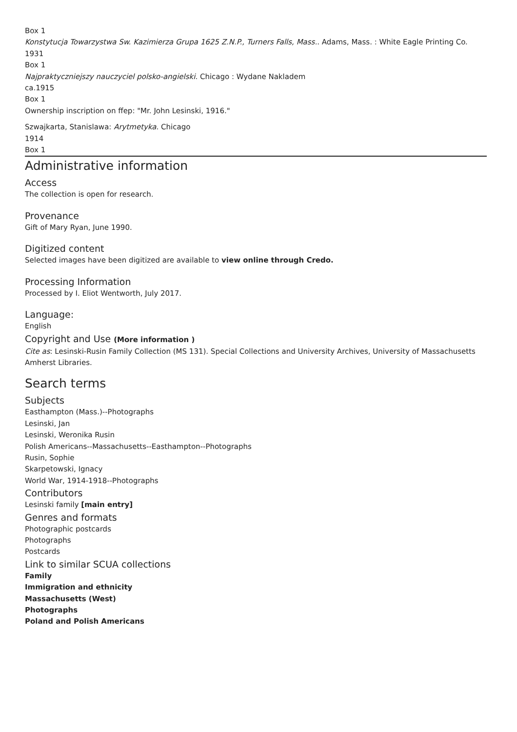Box 1
Konstytucja Towarzystwa Sw. Kazimierza Grupa 1625 Z.N.P., Turners Falls, Mass.. Adams, Mass. : White Eagle Printing Co.
1931
Box 1
Najpraktyczniejszy nauczyciel polsko-angielski. Chicago : Wydane Nakladem
ca.1915
Box 1
Ownership inscription on ffep: "Mr. John Lesinski, 1916."
Szwajkarta, Stanislawa: Arytmetyka. Chicago
1914
Box 1
Administrative information
Access
The collection is open for research.
Provenance
Gift of Mary Ryan, June 1990.
Digitized content
Selected images have been digitized are available to view online through Credo.
Processing Information
Processed by I. Eliot Wentworth, July 2017.
Language:
English
Copyright and Use (More information )
Cite as: Lesinski-Rusin Family Collection (MS 131). Special Collections and University Archives, University of Massachusetts Amherst Libraries.
Search terms
Subjects
Easthampton (Mass.)--Photographs
Lesinski, Jan
Lesinski, Weronika Rusin
Polish Americans--Massachusetts--Easthampton--Photographs
Rusin, Sophie
Skarpetowski, Ignacy
World War, 1914-1918--Photographs
Contributors
Lesinski family [main entry]
Genres and formats
Photographic postcards
Photographs
Postcards
Link to similar SCUA collections
Family
Immigration and ethnicity
Massachusetts (West)
Photographs
Poland and Polish Americans